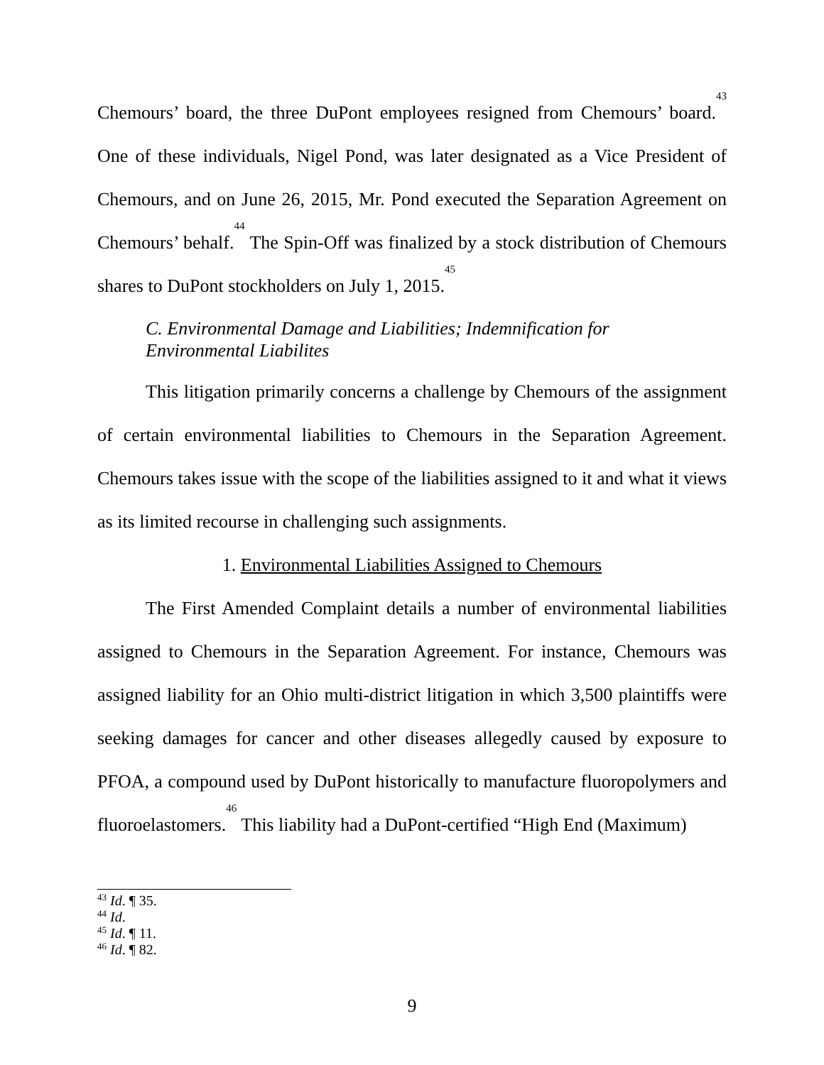Chemours’ board, the three DuPont employees resigned from Chemours’ board.<sup>43</sup> One of these individuals, Nigel Pond, was later designated as a Vice President of Chemours, and on June 26, 2015, Mr. Pond executed the Separation Agreement on Chemours’ behalf.<sup>44</sup> The Spin-Off was finalized by a stock distribution of Chemours shares to DuPont stockholders on July 1, 2015.<sup>45</sup>
C. Environmental Damage and Liabilities; Indemnification for
Environmental Liabilites
This litigation primarily concerns a challenge by Chemours of the assignment of certain environmental liabilities to Chemours in the Separation Agreement. Chemours takes issue with the scope of the liabilities assigned to it and what it views as its limited recourse in challenging such assignments.
1. Environmental Liabilities Assigned to Chemours
The First Amended Complaint details a number of environmental liabilities assigned to Chemours in the Separation Agreement. For instance, Chemours was assigned liability for an Ohio multi-district litigation in which 3,500 plaintiffs were seeking damages for cancer and other diseases allegedly caused by exposure to PFOA, a compound used by DuPont historically to manufacture fluoropolymers and fluoroelastomers.<sup>46</sup> This liability had a DuPont-certified “High End (Maximum)
<sup>43</sup> Id. ¶ 35.
<sup>44</sup> Id.
<sup>45</sup> Id. ¶ 11.
<sup>46</sup> Id. ¶ 82.
9